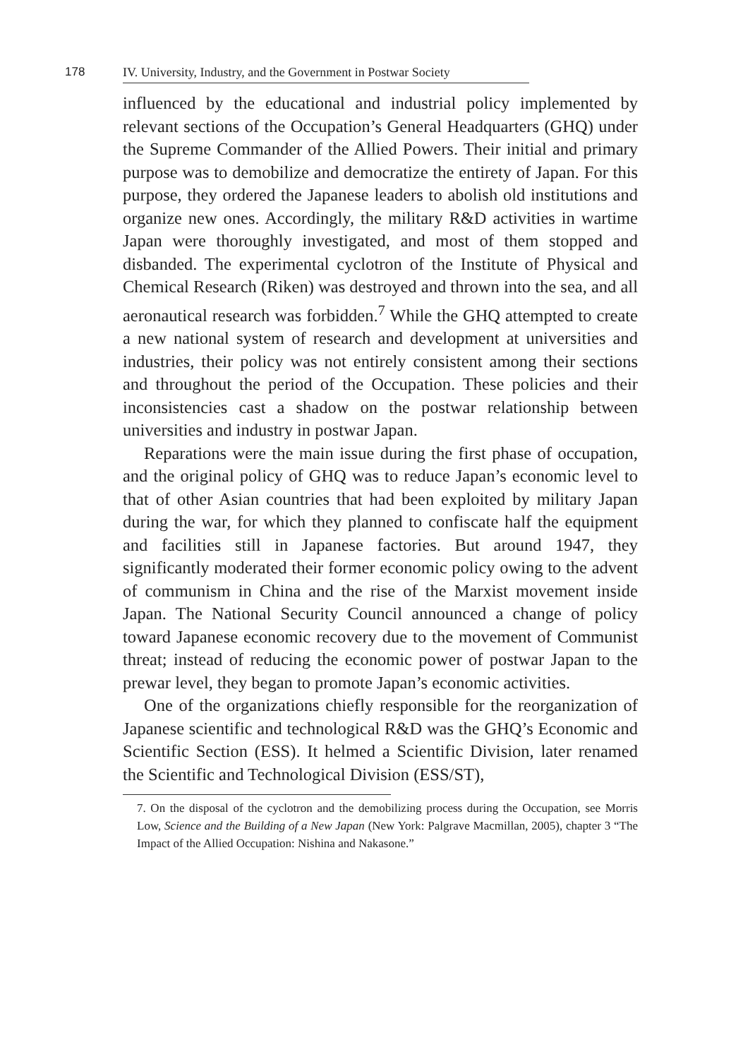178
IV. University, Industry, and the Government in Postwar Society
influenced by the educational and industrial policy implemented by relevant sections of the Occupation’s General Headquarters (GHQ) under the Supreme Commander of the Allied Powers. Their initial and primary purpose was to demobilize and democratize the entirety of Japan. For this purpose, they ordered the Japanese leaders to abolish old institutions and organize new ones. Accordingly, the military R&D activities in wartime Japan were thoroughly investigated, and most of them stopped and disbanded. The experimental cyclotron of the Institute of Physical and Chemical Research (Riken) was destroyed and thrown into the sea, and all aeronautical research was forbidden.<sup>7</sup> While the GHQ attempted to create a new national system of research and development at universities and industries, their policy was not entirely consistent among their sections and throughout the period of the Occupation. These policies and their inconsistencies cast a shadow on the postwar relationship between universities and industry in postwar Japan.
Reparations were the main issue during the first phase of occupation, and the original policy of GHQ was to reduce Japan’s economic level to that of other Asian countries that had been exploited by military Japan during the war, for which they planned to confiscate half the equipment and facilities still in Japanese factories. But around 1947, they significantly moderated their former economic policy owing to the advent of communism in China and the rise of the Marxist movement inside Japan. The National Security Council announced a change of policy toward Japanese economic recovery due to the movement of Communist threat; instead of reducing the economic power of postwar Japan to the prewar level, they began to promote Japan’s economic activities.
One of the organizations chiefly responsible for the reorganization of Japanese scientific and technological R&D was the GHQ’s Economic and Scientific Section (ESS). It helmed a Scientific Division, later renamed the Scientific and Technological Division (ESS/ST),
7. On the disposal of the cyclotron and the demobilizing process during the Occupation, see Morris Low, Science and the Building of a New Japan (New York: Palgrave Macmillan, 2005), chapter 3 “The Impact of the Allied Occupation: Nishina and Nakasone.”